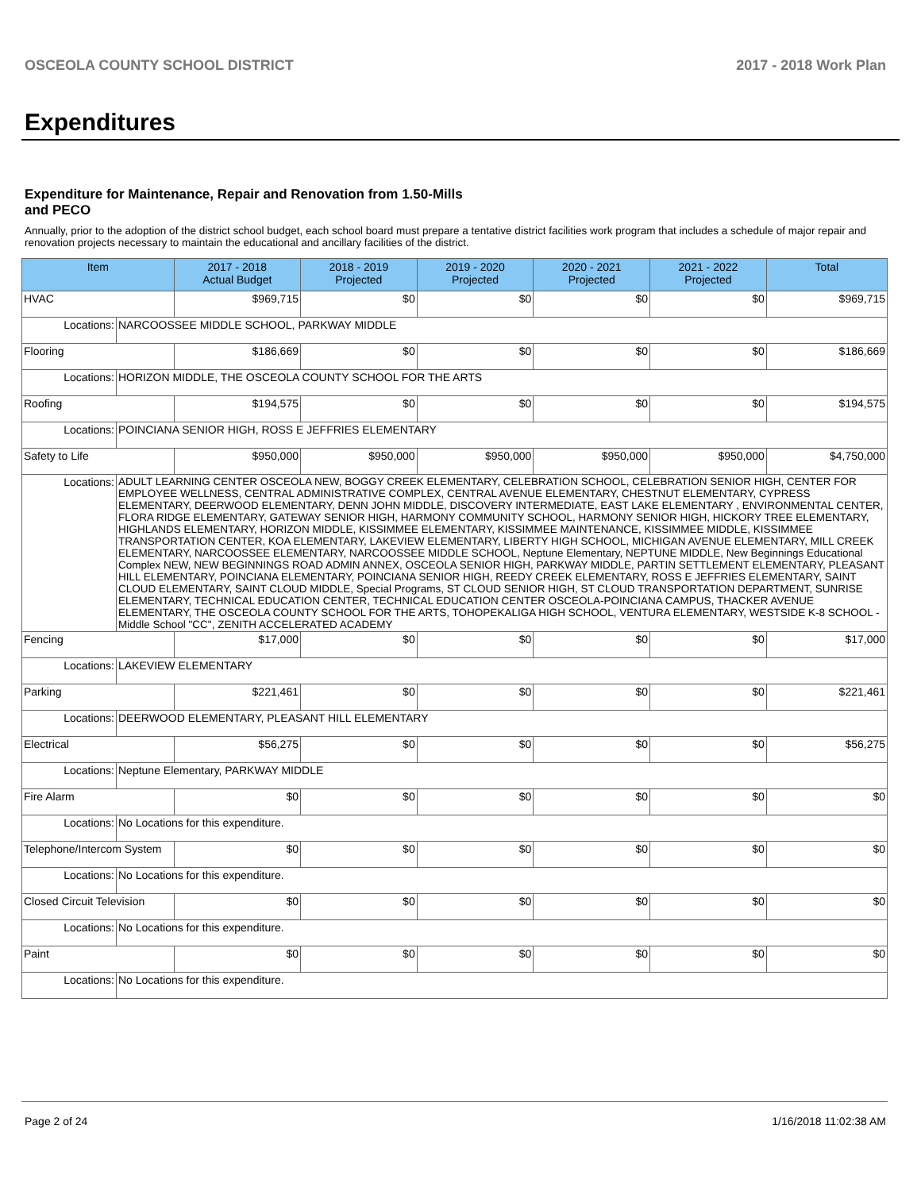OSCEOLA COUNTY SCHOOL DISTRICT 2017 - 2018 Work Plan
Expenditures
Expenditure for Maintenance, Repair and Renovation from 1.50-Mills and PECO
Annually, prior to the adoption of the district school budget, each school board must prepare a tentative district facilities work program that includes a schedule of major repair and renovation projects necessary to maintain the educational and ancillary facilities of the district.
| Item | | 2017 - 2018 Actual Budget | 2018 - 2019 Projected | 2019 - 2020 Projected | 2020 - 2021 Projected | 2021 - 2022 Projected | Total |
| --- | --- | --- | --- | --- | --- | --- | --- |
| HVAC | | $969,715 | $0 | $0 | $0 | $0 | $969,715 |
| Locations: | NARCOOSSEE MIDDLE SCHOOL, PARKWAY MIDDLE | | | | | | |
| Flooring | | $186,669 | $0 | $0 | $0 | $0 | $186,669 |
| Locations: | HORIZON MIDDLE, THE OSCEOLA COUNTY SCHOOL FOR THE ARTS | | | | | | |
| Roofing | | $194,575 | $0 | $0 | $0 | $0 | $194,575 |
| Locations: | POINCIANA SENIOR HIGH, ROSS E JEFFRIES ELEMENTARY | | | | | | |
| Safety to Life | | $950,000 | $950,000 | $950,000 | $950,000 | $950,000 | $4,750,000 |
| Locations: | ADULT LEARNING CENTER OSCEOLA NEW, BOGGY CREEK ELEMENTARY, CELEBRATION SCHOOL, CELEBRATION SENIOR HIGH, CENTER FOR EMPLOYEE WELLNESS, CENTRAL ADMINISTRATIVE COMPLEX, CENTRAL AVENUE ELEMENTARY, CHESTNUT ELEMENTARY, CYPRESS ELEMENTARY, DEERWOOD ELEMENTARY, DENN JOHN MIDDLE, DISCOVERY INTERMEDIATE, EAST LAKE ELEMENTARY , ENVIRONMENTAL CENTER, FLORA RIDGE ELEMENTARY, GATEWAY SENIOR HIGH, HARMONY COMMUNITY SCHOOL, HARMONY SENIOR HIGH, HICKORY TREE ELEMENTARY, HIGHLANDS ELEMENTARY, HORIZON MIDDLE, KISSIMMEE ELEMENTARY, KISSIMMEE MAINTENANCE, KISSIMMEE MIDDLE, KISSIMMEE TRANSPORTATION CENTER, KOA ELEMENTARY, LAKEVIEW ELEMENTARY, LIBERTY HIGH SCHOOL, MICHIGAN AVENUE ELEMENTARY, MILL CREEK ELEMENTARY, NARCOOSSEE ELEMENTARY, NARCOOSSEE MIDDLE SCHOOL, Neptune Elementary, NEPTUNE MIDDLE, New Beginnings Educational Complex NEW, NEW BEGINNINGS ROAD ADMIN ANNEX, OSCEOLA SENIOR HIGH, PARKWAY MIDDLE, PARTIN SETTLEMENT ELEMENTARY, PLEASANT HILL ELEMENTARY, POINCIANA ELEMENTARY, POINCIANA SENIOR HIGH, REEDY CREEK ELEMENTARY, ROSS E JEFFRIES ELEMENTARY, SAINT CLOUD ELEMENTARY, SAINT CLOUD MIDDLE, Special Programs, ST CLOUD SENIOR HIGH, ST CLOUD TRANSPORTATION DEPARTMENT, SUNRISE ELEMENTARY, TECHNICAL EDUCATION CENTER, TECHNICAL EDUCATION CENTER OSCEOLA-POINCIANA CAMPUS, THACKER AVENUE ELEMENTARY, THE OSCEOLA COUNTY SCHOOL FOR THE ARTS, TOHOPEKALIGA HIGH SCHOOL, VENTURA ELEMENTARY, WESTSIDE K-8 SCHOOL -Middle School "CC", ZENITH ACCELERATED ACADEMY | | | | | | |
| Fencing | | $17,000 | $0 | $0 | $0 | $0 | $17,000 |
| Locations: | LAKEVIEW ELEMENTARY | | | | | | |
| Parking | | $221,461 | $0 | $0 | $0 | $0 | $221,461 |
| Locations: | DEERWOOD ELEMENTARY, PLEASANT HILL ELEMENTARY | | | | | | |
| Electrical | | $56,275 | $0 | $0 | $0 | $0 | $56,275 |
| Locations: | Neptune Elementary, PARKWAY MIDDLE | | | | | | |
| Fire Alarm | | $0 | $0 | $0 | $0 | $0 | $0 |
| Locations: | No Locations for this expenditure. | | | | | | |
| Telephone/Intercom System | | $0 | $0 | $0 | $0 | $0 | $0 |
| Locations: | No Locations for this expenditure. | | | | | | |
| Closed Circuit Television | | $0 | $0 | $0 | $0 | $0 | $0 |
| Locations: | No Locations for this expenditure. | | | | | | |
| Paint | | $0 | $0 | $0 | $0 | $0 | $0 |
| Locations: | No Locations for this expenditure. | | | | | | |
Page 2 of 24 1/16/2018 11:02:38 AM